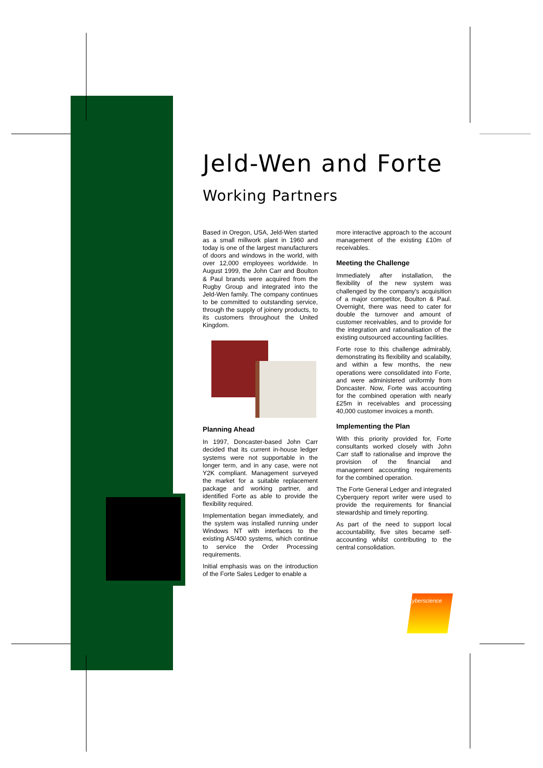Jeld-Wen and Forte
Working Partners
Based in Oregon, USA, Jeld-Wen started as a small millwork plant in 1960 and today is one of the largest manufacturers of doors and windows in the world, with over 12,000 employees worldwide. In August 1999, the John Carr and Boulton & Paul brands were acquired from the Rugby Group and integrated into the Jeld-Wen family. The company continues to be committed to outstanding service, through the supply of joinery products, to its customers throughout the United Kingdom.
Planning Ahead
In 1997, Doncaster-based John Carr decided that its current in-house ledger systems were not supportable in the longer term, and in any case, were not Y2K compliant. Management surveyed the market for a suitable replacement package and working partner, and identified Forte as able to provide the flexibility required.
Implementation began immediately, and the system was installed running under Windows NT with interfaces to the existing AS/400 systems, which continue to service the Order Processing requirements.
Initial emphasis was on the introduction of the Forte Sales Ledger to enable a
more interactive approach to the account management of the existing £10m of receivables.
Meeting the Challenge
Immediately after installation, the flexibility of the new system was challenged by the company's acquisition of a major competitor, Boulton & Paul. Overnight, there was need to cater for double the turnover and amount of customer receivables, and to provide for the integration and rationalisation of the existing outsourced accounting facilities.
Forte rose to this challenge admirably, demonstrating its flexibility and scalabilty, and within a few months, the new operations were consolidated into Forte, and were administered uniformly from Doncaster. Now, Forte was accounting for the combined operation with nearly £25m in receivables and processing 40,000 customer invoices a month.
Implementing the Plan
With this priority provided for, Forte consultants worked closely with John Carr staff to rationalise and improve the provision of the financial and management accounting requirements for the combined operation.
The Forte General Ledger and integrated Cyberquery report writer were used to provide the requirements for financial stewardship and timely reporting.
As part of the need to support local accountability, five sites became self-accounting whilst contributing to the central consolidation.
Cyberscience